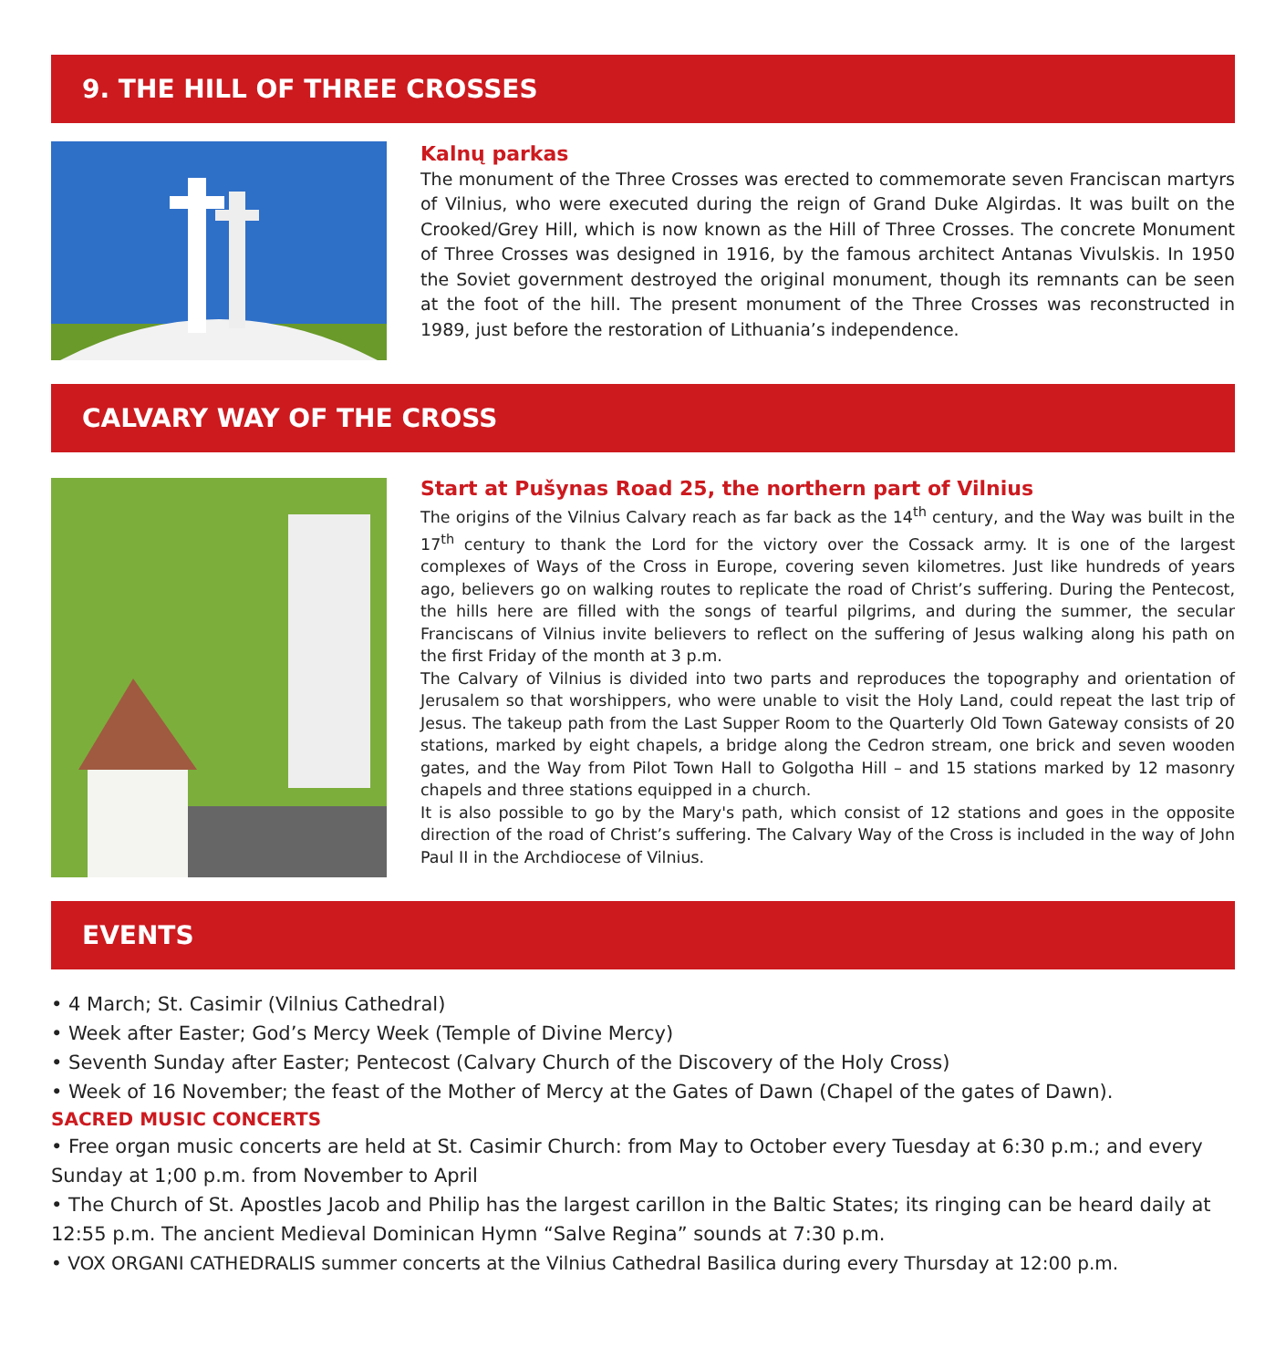9. THE HILL OF THREE CROSSES
Kalnų parkas
The monument of the Three Crosses was erected to commemorate seven Franciscan martyrs of Vilnius, who were executed during the reign of Grand Duke Algirdas. It was built on the Crooked/Grey Hill, which is now known as the Hill of Three Crosses. The concrete Monument of Three Crosses was designed in 1916, by the famous architect Antanas Vivulskis. In 1950 the Soviet government destroyed the original monument, though its remnants can be seen at the foot of the hill. The present monument of the Three Crosses was reconstructed in 1989, just before the restoration of Lithuania’s independence.
CALVARY WAY OF THE CROSS
Start at Pušynas Road 25, the northern part of Vilnius
The origins of the Vilnius Calvary reach as far back as the 14<sup>th</sup> century, and the Way was built in the 17<sup>th</sup> century to thank the Lord for the victory over the Cossack army. It is one of the largest complexes of Ways of the Cross in Europe, covering seven kilometres. Just like hundreds of years ago, believers go on walking routes to replicate the road of Christ’s suffering. During the Pentecost, the hills here are filled with the songs of tearful pilgrims, and during the summer, the secular Franciscans of Vilnius invite believers to reflect on the suffering of Jesus walking along his path on the first Friday of the month at 3 p.m.
The Calvary of Vilnius is divided into two parts and reproduces the topography and orientation of Jerusalem so that worshippers, who were unable to visit the Holy Land, could repeat the last trip of Jesus. The takeup path from the Last Supper Room to the Quarterly Old Town Gateway consists of 20 stations, marked by eight chapels, a bridge along the Cedron stream, one brick and seven wooden gates, and the Way from Pilot Town Hall to Golgotha Hill – and 15 stations marked by 12 masonry chapels and three stations equipped in a church.
It is also possible to go by the Mary's path, which consist of 12 stations and goes in the opposite direction of the road of Christ’s suffering. The Calvary Way of the Cross is included in the way of John Paul II in the Archdiocese of Vilnius.
EVENTS
• 4 March; St. Casimir (Vilnius Cathedral)
• Week after Easter; God’s Mercy Week (Temple of Divine Mercy)
• Seventh Sunday after Easter; Pentecost (Calvary Church of the Discovery of the Holy Cross)
• Week of 16 November; the feast of the Mother of Mercy at the Gates of Dawn (Chapel of the gates of Dawn).
SACRED MUSIC CONCERTS
• Free organ music concerts are held at St. Casimir Church: from May to October every Tuesday at 6:30 p.m.; and every Sunday at 1;00 p.m. from November to April
• The Church of St. Apostles Jacob and Philip has the largest carillon in the Baltic States; its ringing can be heard daily at 12:55 p.m. The ancient Medieval Dominican Hymn “Salve Regina” sounds at 7:30 p.m.
• VOX ORGANI CATHEDRALIS summer concerts at the Vilnius Cathedral Basilica during every Thursday at 12:00 p.m.